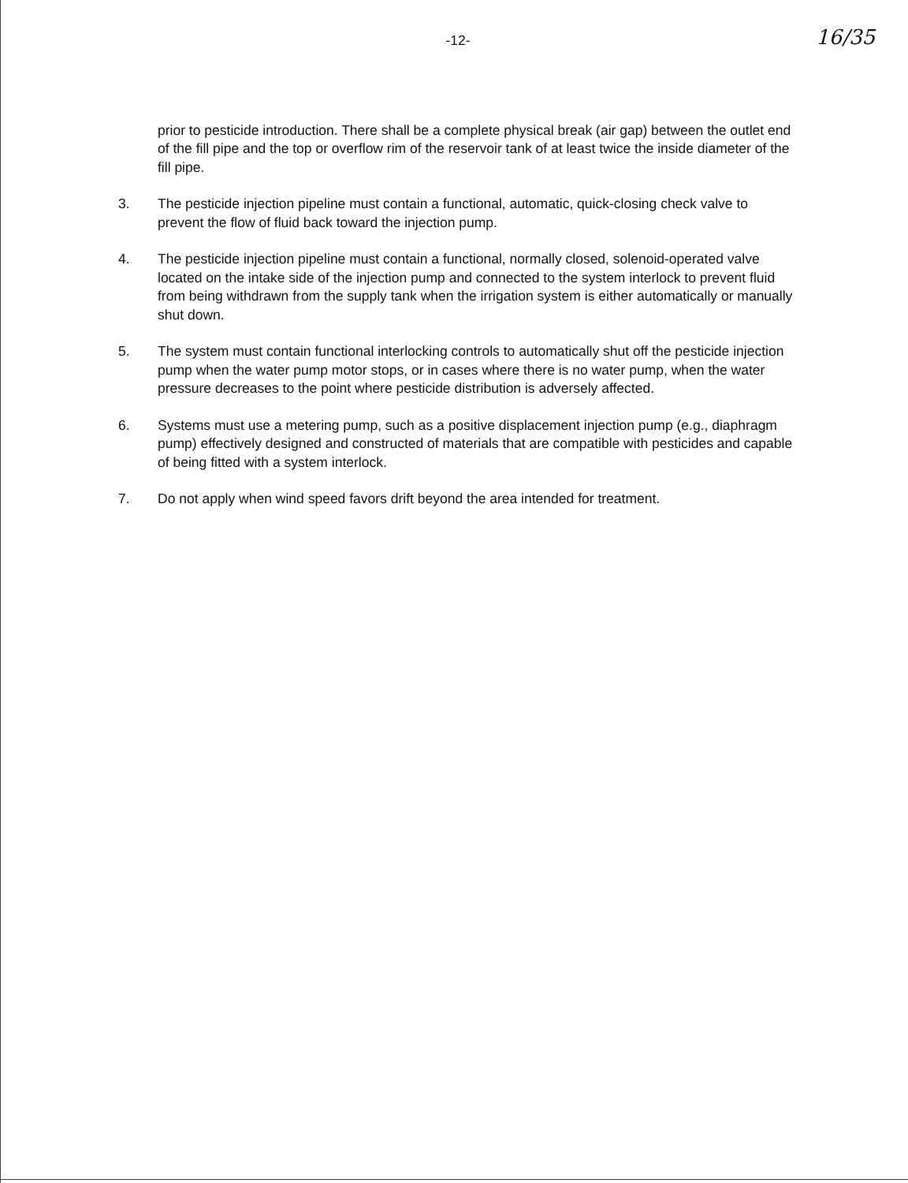-12-
16/35
prior to pesticide introduction. There shall be a complete physical break (air gap) between the outlet end of the fill pipe and the top or overflow rim of the reservoir tank of at least twice the inside diameter of the fill pipe.
3. The pesticide injection pipeline must contain a functional, automatic, quick-closing check valve to prevent the flow of fluid back toward the injection pump.
4. The pesticide injection pipeline must contain a functional, normally closed, solenoid-operated valve located on the intake side of the injection pump and connected to the system interlock to prevent fluid from being withdrawn from the supply tank when the irrigation system is either automatically or manually shut down.
5. The system must contain functional interlocking controls to automatically shut off the pesticide injection pump when the water pump motor stops, or in cases where there is no water pump, when the water pressure decreases to the point where pesticide distribution is adversely affected.
6. Systems must use a metering pump, such as a positive displacement injection pump (e.g., diaphragm pump) effectively designed and constructed of materials that are compatible with pesticides and capable of being fitted with a system interlock.
7. Do not apply when wind speed favors drift beyond the area intended for treatment.